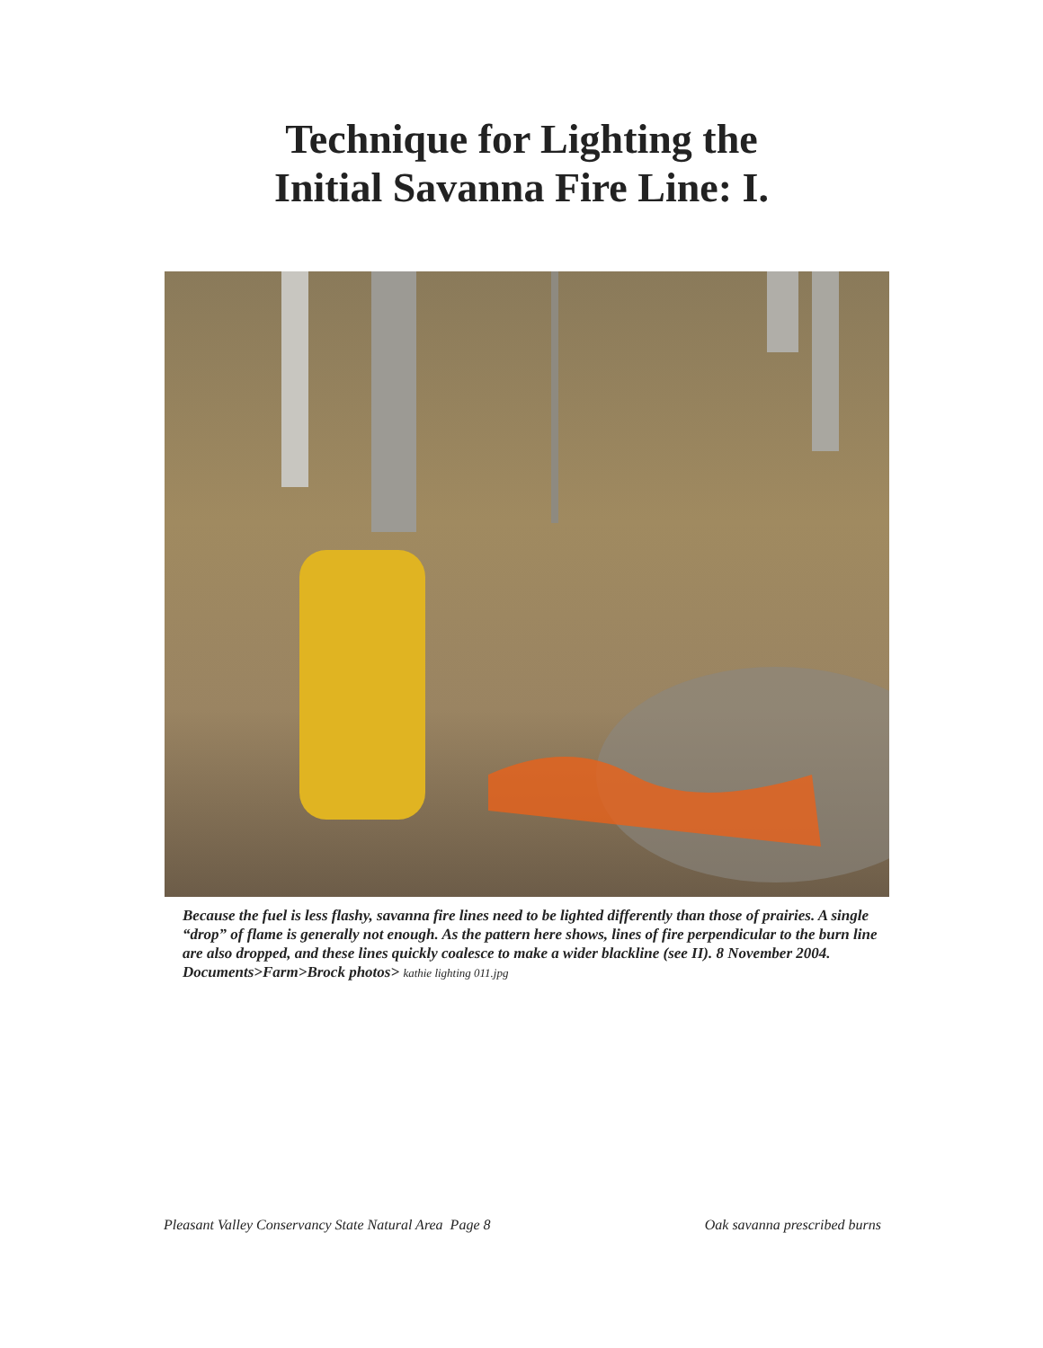Technique for Lighting the
Initial Savanna Fire Line: I.
Because the fuel is less flashy, savanna fire lines need to be lighted differently than those of prairies. A single “drop” of flame is generally not enough. As the pattern here shows, lines of fire perpendicular to the burn line are also dropped, and these lines quickly coalesce to make a wider blackline (see II). 8 November 2004. Documents>Farm>Brock photos> kathie lighting 011.jpg
Pleasant Valley Conservancy State Natural Area Page 8
Oak savanna prescribed burns